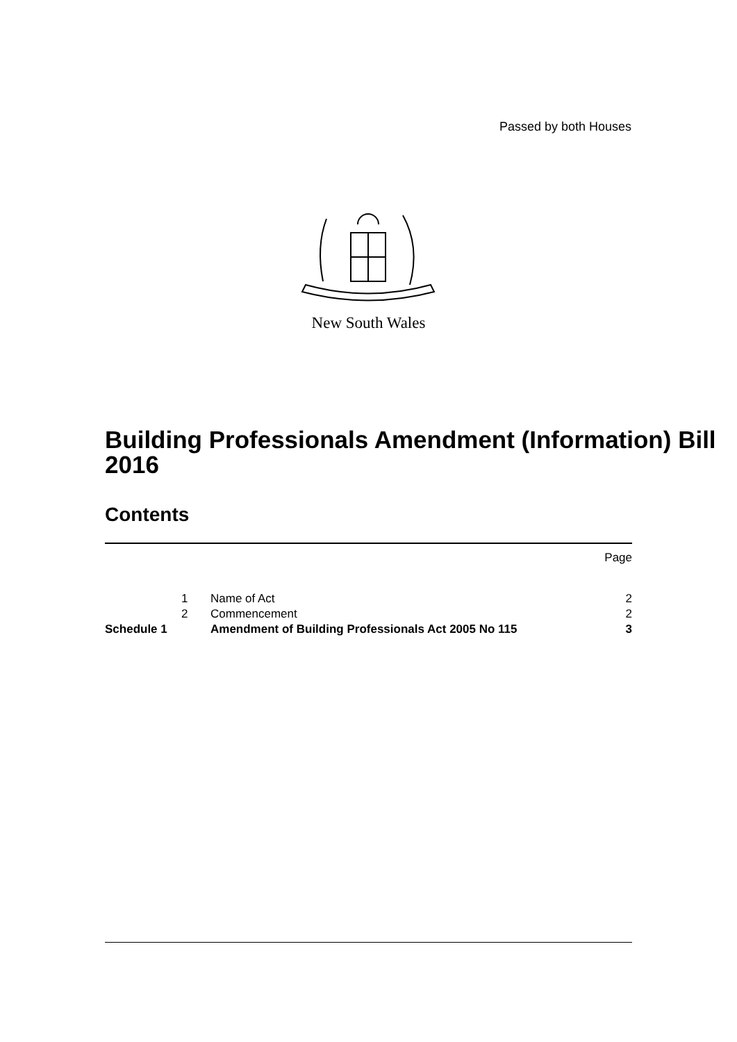Passed by both Houses
New South Wales
Building Professionals Amendment (Information) Bill 2016
Contents
| | | | Page |
| | 1 | Name of Act | 2 |
| | 2 | Commencement | 2 |
| Schedule 1 | | Amendment of Building Professionals Act 2005 No 115 | 3 |